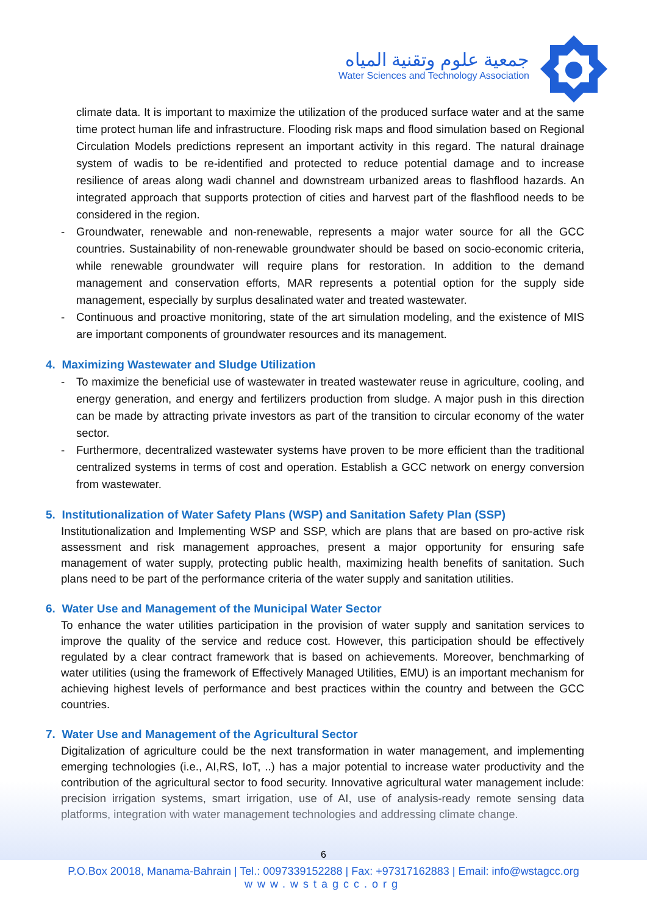جمعية علوم وتقنية المياه
Water Sciences and Technology Association
climate data. It is important to maximize the utilization of the produced surface water and at the same time protect human life and infrastructure. Flooding risk maps and flood simulation based on Regional Circulation Models predictions represent an important activity in this regard. The natural drainage system of wadis to be re-identified and protected to reduce potential damage and to increase resilience of areas along wadi channel and downstream urbanized areas to flashflood hazards. An integrated approach that supports protection of cities and harvest part of the flashflood needs to be considered in the region.
- Groundwater, renewable and non-renewable, represents a major water source for all the GCC countries. Sustainability of non-renewable groundwater should be based on socio-economic criteria, while renewable groundwater will require plans for restoration. In addition to the demand management and conservation efforts, MAR represents a potential option for the supply side management, especially by surplus desalinated water and treated wastewater.
- Continuous and proactive monitoring, state of the art simulation modeling, and the existence of MIS are important components of groundwater resources and its management.
4. Maximizing Wastewater and Sludge Utilization
- To maximize the beneficial use of wastewater in treated wastewater reuse in agriculture, cooling, and energy generation, and energy and fertilizers production from sludge. A major push in this direction can be made by attracting private investors as part of the transition to circular economy of the water sector.
- Furthermore, decentralized wastewater systems have proven to be more efficient than the traditional centralized systems in terms of cost and operation. Establish a GCC network on energy conversion from wastewater.
5. Institutionalization of Water Safety Plans (WSP) and Sanitation Safety Plan (SSP)
Institutionalization and Implementing WSP and SSP, which are plans that are based on pro-active risk assessment and risk management approaches, present a major opportunity for ensuring safe management of water supply, protecting public health, maximizing health benefits of sanitation. Such plans need to be part of the performance criteria of the water supply and sanitation utilities.
6. Water Use and Management of the Municipal Water Sector
To enhance the water utilities participation in the provision of water supply and sanitation services to improve the quality of the service and reduce cost. However, this participation should be effectively regulated by a clear contract framework that is based on achievements. Moreover, benchmarking of water utilities (using the framework of Effectively Managed Utilities, EMU) is an important mechanism for achieving highest levels of performance and best practices within the country and between the GCC countries.
7. Water Use and Management of the Agricultural Sector
Digitalization of agriculture could be the next transformation in water management, and implementing emerging technologies (i.e., AI,RS, IoT, ..) has a major potential to increase water productivity and the contribution of the agricultural sector to food security. Innovative agricultural water management include: precision irrigation systems, smart irrigation, use of AI, use of analysis-ready remote sensing data platforms, integration with water management technologies and addressing climate change.
6
P.O.Box 20018, Manama-Bahrain | Tel.: 0097339152288 | Fax: +97317162883 | Email: info@wstagcc.org
www.wstagcc.org